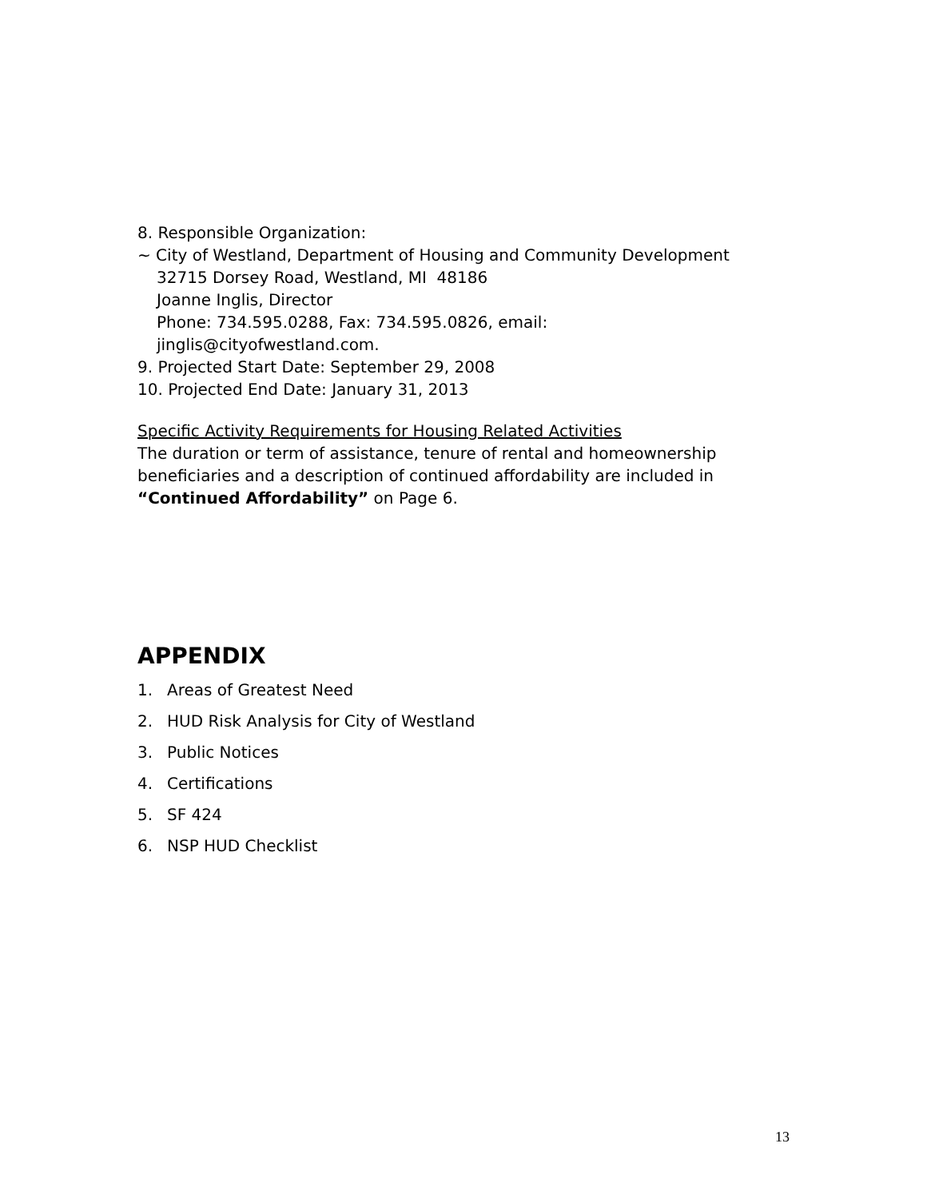8. Responsible Organization:
~ City of Westland, Department of Housing and Community Development
32715 Dorsey Road, Westland, MI 48186
Joanne Inglis, Director
Phone: 734.595.0288, Fax: 734.595.0826, email:
jinglis@cityofwestland.com.
9. Projected Start Date: September 29, 2008
10. Projected End Date: January 31, 2013
Specific Activity Requirements for Housing Related Activities
The duration or term of assistance, tenure of rental and homeownership beneficiaries and a description of continued affordability are included in “Continued Affordability” on Page 6.
APPENDIX
1. Areas of Greatest Need
2. HUD Risk Analysis for City of Westland
3. Public Notices
4. Certifications
5. SF 424
6. NSP HUD Checklist
13